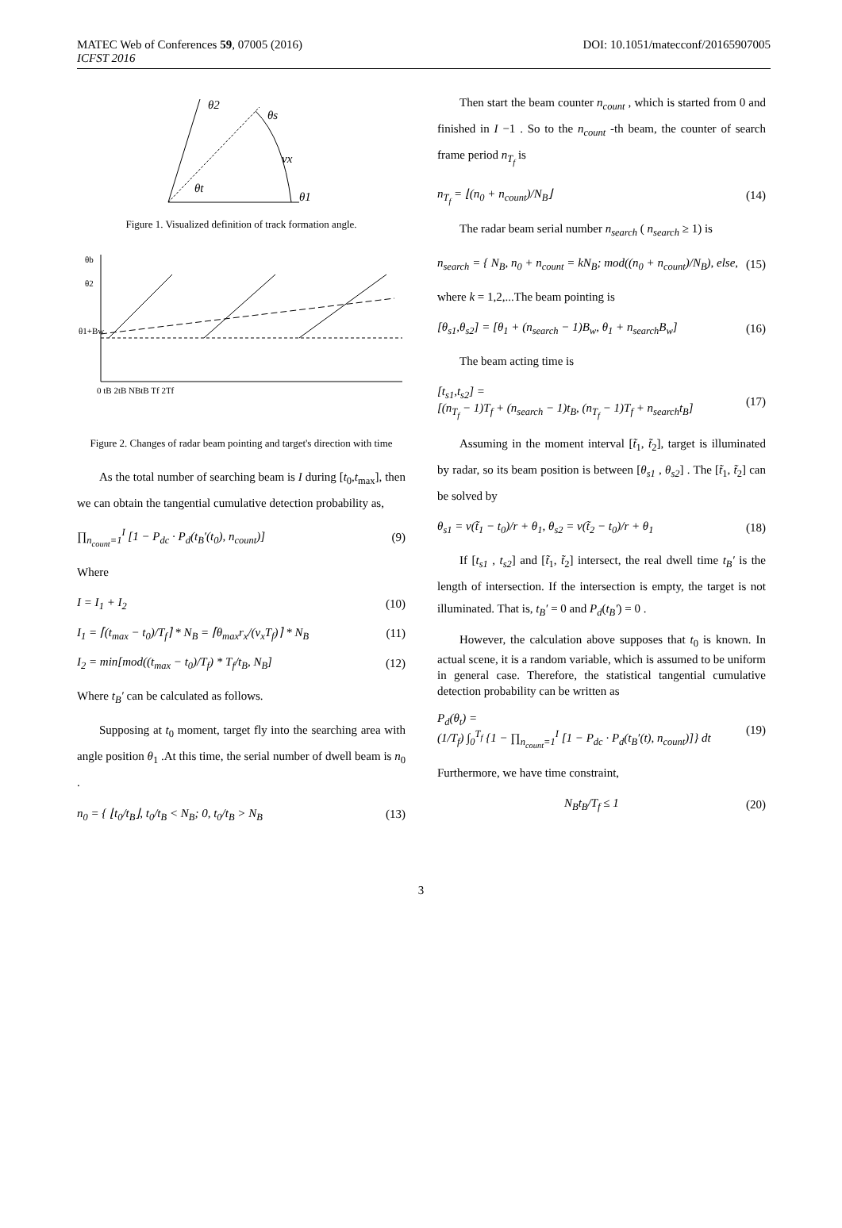MATEC Web of Conferences 59, 07005 (2016)
ICFST 2016
DOI: 10.1051/matecconf/20165907005
θ2
θs
vx
θt
θ1
Figure 1. Visualized definition of track formation angle.
θb
θ2
θ1+Bw
0 tB 2tB NBtB Tf 2Tf
Figure 2. Changes of radar beam pointing and target's direction with time
As the total number of searching beam is I during [t<sub>0</sub>,t<sub>max</sub>], then we can obtain the tangential cumulative detection probability as,
∏<sub>n<sub>count</sub>=1</sub><sup>I</sup> [1 − P<sub>dc</sub> · P<sub>d</sub>(t<sub>B</sub>′(t<sub>0</sub>), n<sub>count</sub>)] (9)
Where
I = I<sub>1</sub> + I<sub>2</sub> (10)
I<sub>1</sub> = ⌈(t<sub>max</sub> − t<sub>0</sub>)/T<sub>f</sub>⌉ * N<sub>B</sub> = ⌈θ<sub>max</sub>r<sub>x</sub>/(v<sub>x</sub>T<sub>f</sub>)⌉ * N<sub>B</sub> (11)
I<sub>2</sub> = min[mod((t<sub>max</sub> − t<sub>0</sub>)/T<sub>f</sub>) * T<sub>f</sub>/t<sub>B</sub>, N<sub>B</sub>] (12)
Where t<sub>B</sub>′ can be calculated as follows.
Supposing at t<sub>0</sub> moment, target fly into the searching area with angle position θ<sub>1</sub> .At this time, the serial number of dwell beam is n<sub>0</sub> .
n<sub>0</sub> = { ⌊t<sub>0</sub>/t<sub>B</sub>⌋, t<sub>0</sub>/t<sub>B</sub> < N<sub>B</sub>; 0, t<sub>0</sub>/t<sub>B</sub> > N<sub>B</sub> (13)
Then start the beam counter n<sub>count</sub> , which is started from 0 and finished in I −1 . So to the n<sub>count</sub> -th beam, the counter of search frame period n<sub>T<sub>f</sub></sub> is
n<sub>T<sub>f</sub></sub> = ⌊(n<sub>0</sub> + n<sub>count</sub>)/N<sub>B</sub>⌋ (14)
The radar beam serial number n<sub>search</sub> ( n<sub>search</sub> ≥ 1) is
n<sub>search</sub> = { N<sub>B</sub>, n<sub>0</sub> + n<sub>count</sub> = kN<sub>B</sub>; mod((n<sub>0</sub> + n<sub>count</sub>)/N<sub>B</sub>), else, (15)
where k = 1,2,...The beam pointing is
[θ<sub>s1</sub>,θ<sub>s2</sub>] = [θ<sub>1</sub> + (n<sub>search</sub> − 1)B<sub>w</sub>, θ<sub>1</sub> + n<sub>search</sub>B<sub>w</sub>] (16)
The beam acting time is
[t<sub>s1</sub>,t<sub>s2</sub>] =
[(n<sub>T<sub>f</sub></sub> − 1)T<sub>f</sub> + (n<sub>search</sub> − 1)t<sub>B</sub>, (n<sub>T<sub>f</sub></sub> − 1)T<sub>f</sub> + n<sub>search</sub>t<sub>B</sub>] (17)
Assuming in the moment interval [t̃<sub>1</sub>, t̃<sub>2</sub>], target is illuminated by radar, so its beam position is between [θ<sub>s1</sub> , θ<sub>s2</sub>] . The [t̃<sub>1</sub>, t̃<sub>2</sub>] can be solved by
θ<sub>s1</sub> = v(t̃<sub>1</sub> − t<sub>0</sub>)/r + θ<sub>1</sub>, θ<sub>s2</sub> = v(t̃<sub>2</sub> − t<sub>0</sub>)/r + θ<sub>1</sub> (18)
If [t<sub>s1</sub> , t<sub>s2</sub>] and [t̃<sub>1</sub>, t̃<sub>2</sub>] intersect, the real dwell time t<sub>B</sub>′ is the length of intersection. If the intersection is empty, the target is not illuminated. That is, t<sub>B</sub>′ = 0 and P<sub>d</sub>(t<sub>B</sub>′) = 0 .
However, the calculation above supposes that t<sub>0</sub> is known. In actual scene, it is a random variable, which is assumed to be uniform in general case. Therefore, the statistical tangential cumulative detection probability can be written as
P<sub>d</sub>(θ<sub>t</sub>) =
(1/T<sub>f</sub>) ∫<sub>0</sub><sup>T<sub>f</sub></sup> {1 − ∏<sub>n<sub>count</sub>=1</sub><sup>I</sup> [1 − P<sub>dc</sub> · P<sub>d</sub>(t<sub>B</sub>′(t), n<sub>count</sub>)]} dt (19)
Furthermore, we have time constraint,
N<sub>B</sub>t<sub>B</sub>/T<sub>f</sub> ≤ 1 (20)
3